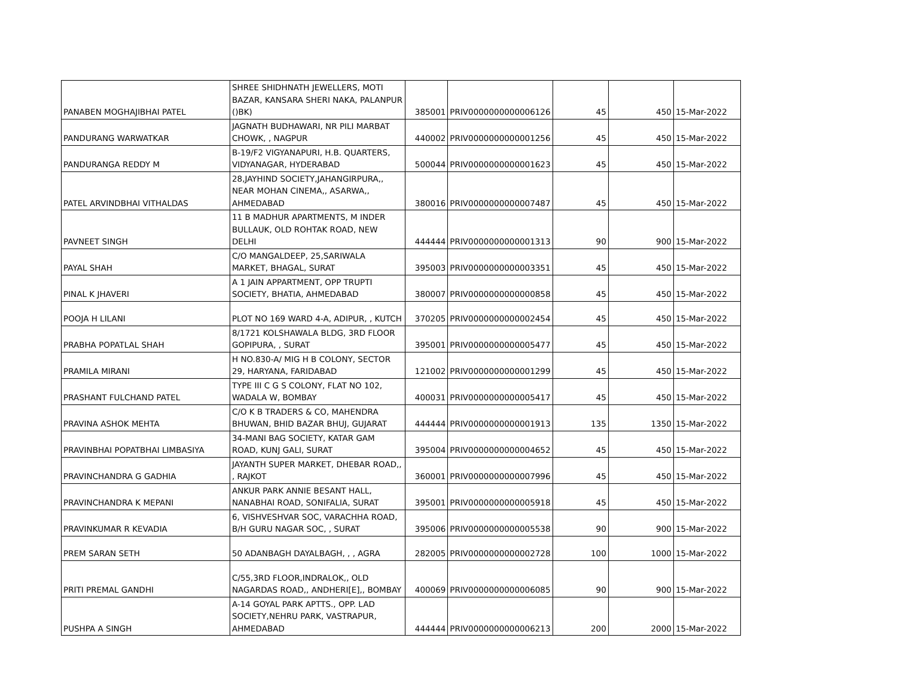| PANABEN MOGHAJIBHAI PATEL | SHREE SHIDHNATH JEWELLERS, MOTI BAZAR, KANSARA SHERI NAKA, PALANPUR ()BK) | 385001 | PRIV0000000000006126 | 45 | 450 | 15-Mar-2022 |
| PANDURANG WARWATKAR | JAGNATH BUDHAWARI, NR PILI MARBAT CHOWK, , NAGPUR | 440002 | PRIV0000000000001256 | 45 | 450 | 15-Mar-2022 |
| PANDURANGA REDDY M | B-19/F2 VIGYANAPURI, H.B. QUARTERS, VIDYANAGAR, HYDERABAD | 500044 | PRIV0000000000001623 | 45 | 450 | 15-Mar-2022 |
| PATEL ARVINDBHAI VITHALDAS | 28,JAYHIND SOCIETY,JAHANGIRPURA,, NEAR MOHAN CINEMA,, ASARWA,, AHMEDABAD | 380016 | PRIV0000000000007487 | 45 | 450 | 15-Mar-2022 |
| PAVNEET SINGH | 11 B MADHUR APARTMENTS, M INDER BULLAUK, OLD ROHTAK ROAD, NEW DELHI | 444444 | PRIV0000000000001313 | 90 | 900 | 15-Mar-2022 |
| PAYAL SHAH | C/O MANGALDEEP, 25,SARIWALA MARKET, BHAGAL, SURAT | 395003 | PRIV0000000000003351 | 45 | 450 | 15-Mar-2022 |
| PINAL K JHAVERI | A 1 JAIN APPARTMENT, OPP TRUPTI SOCIETY, BHATIA, AHMEDABAD | 380007 | PRIV0000000000000858 | 45 | 450 | 15-Mar-2022 |
| POOJA H LILANI | PLOT NO 169 WARD 4-A, ADIPUR, , KUTCH | 370205 | PRIV0000000000002454 | 45 | 450 | 15-Mar-2022 |
| PRABHA POPATLAL SHAH | 8/1721 KOLSHAWALA BLDG, 3RD FLOOR GOPIPURA, , SURAT | 395001 | PRIV0000000000005477 | 45 | 450 | 15-Mar-2022 |
| PRAMILA MIRANI | H NO.830-A/ MIG H B COLONY, SECTOR 29, HARYANA, FARIDABAD | 121002 | PRIV0000000000001299 | 45 | 450 | 15-Mar-2022 |
| PRASHANT FULCHAND PATEL | TYPE III C G S COLONY, FLAT NO 102, WADALA W, BOMBAY | 400031 | PRIV0000000000005417 | 45 | 450 | 15-Mar-2022 |
| PRAVINA ASHOK MEHTA | C/O K B TRADERS & CO, MAHENDRA BHUWAN, BHID BAZAR BHUJ, GUJARAT | 444444 | PRIV0000000000001913 | 135 | 1350 | 15-Mar-2022 |
| PRAVINBHAI POPATBHAI LIMBASIYA | 34-MANI BAG SOCIETY, KATAR GAM ROAD, KUNJ GALI, SURAT | 395004 | PRIV0000000000004652 | 45 | 450 | 15-Mar-2022 |
| PRAVINCHANDRA G GADHIA | JAYANTH SUPER MARKET, DHEBAR ROAD,, , RAJKOT | 360001 | PRIV0000000000007996 | 45 | 450 | 15-Mar-2022 |
| PRAVINCHANDRA K MEPANI | ANKUR PARK ANNIE BESANT HALL, NANABHAI ROAD, SONIFALIA, SURAT | 395001 | PRIV0000000000005918 | 45 | 450 | 15-Mar-2022 |
| PRAVINKUMAR R KEVADIA | 6, VISHVESHVAR SOC, VARACHHA ROAD, B/H GURU NAGAR SOC, , SURAT | 395006 | PRIV0000000000005538 | 90 | 900 | 15-Mar-2022 |
| PREM SARAN SETH | 50 ADANBAGH DAYALBAGH, , , AGRA | 282005 | PRIV0000000000002728 | 100 | 1000 | 15-Mar-2022 |
| PRITI PREMAL GANDHI | C/55,3RD FLOOR,INDRALOK,, OLD NAGARDAS ROAD,, ANDHERI[E],, BOMBAY | 400069 | PRIV0000000000006085 | 90 | 900 | 15-Mar-2022 |
| PUSHPA A SINGH | A-14 GOYAL PARK APTTS., OPP. LAD SOCIETY,NEHRU PARK, VASTRAPUR, AHMEDABAD | 444444 | PRIV0000000000006213 | 200 | 2000 | 15-Mar-2022 |